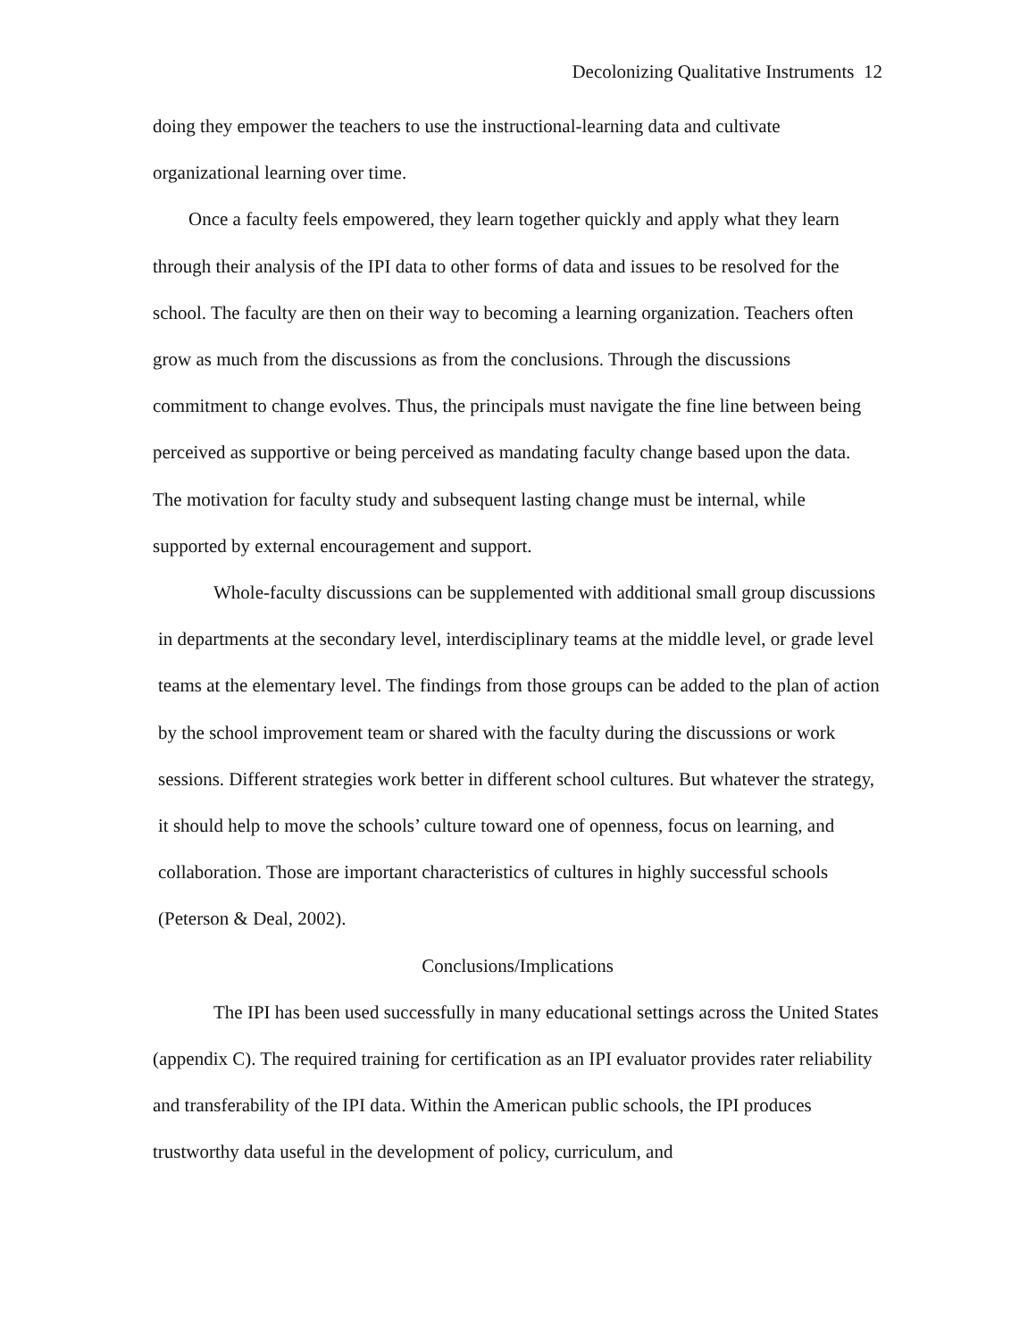Decolonizing Qualitative Instruments 12
doing they empower the teachers to use the instructional-learning data and cultivate organizational learning over time.
Once a faculty feels empowered, they learn together quickly and apply what they learn through their analysis of the IPI data to other forms of data and issues to be resolved for the school. The faculty are then on their way to becoming a learning organization. Teachers often grow as much from the discussions as from the conclusions. Through the discussions commitment to change evolves. Thus, the principals must navigate the fine line between being perceived as supportive or being perceived as mandating faculty change based upon the data. The motivation for faculty study and subsequent lasting change must be internal, while supported by external encouragement and support.
Whole-faculty discussions can be supplemented with additional small group discussions in departments at the secondary level, interdisciplinary teams at the middle level, or grade level teams at the elementary level. The findings from those groups can be added to the plan of action by the school improvement team or shared with the faculty during the discussions or work sessions. Different strategies work better in different school cultures. But whatever the strategy, it should help to move the schools’ culture toward one of openness, focus on learning, and collaboration. Those are important characteristics of cultures in highly successful schools (Peterson & Deal, 2002).
Conclusions/Implications
The IPI has been used successfully in many educational settings across the United States (appendix C). The required training for certification as an IPI evaluator provides rater reliability and transferability of the IPI data. Within the American public schools, the IPI produces trustworthy data useful in the development of policy, curriculum, and